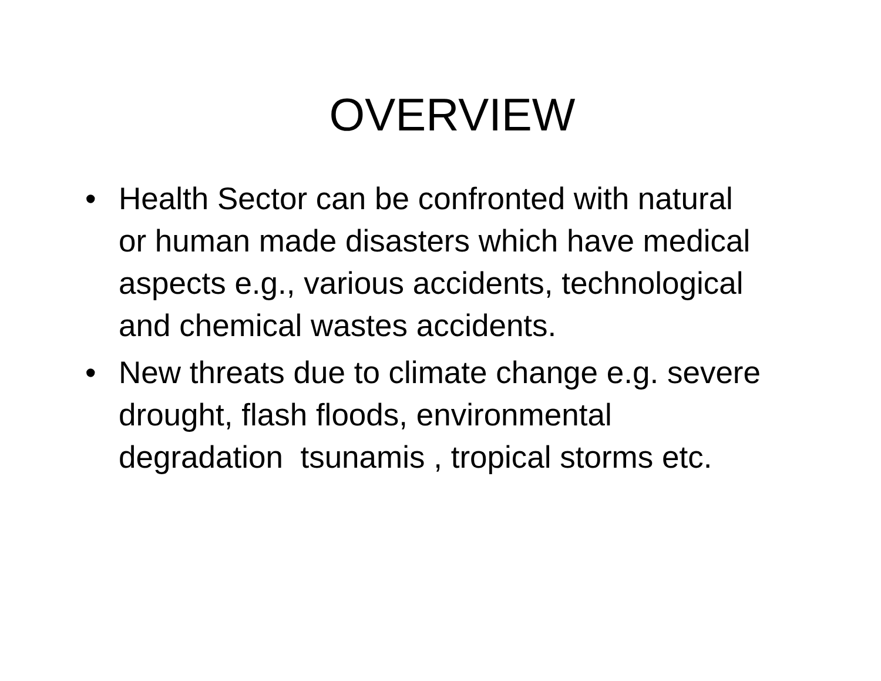OVERVIEW
• Health Sector can be confronted with natural or human made disasters which have medical aspects e.g., various accidents, technological and chemical wastes accidents.
• New threats due to climate change e.g. severe drought, flash floods, environmental degradation tsunamis , tropical storms etc.